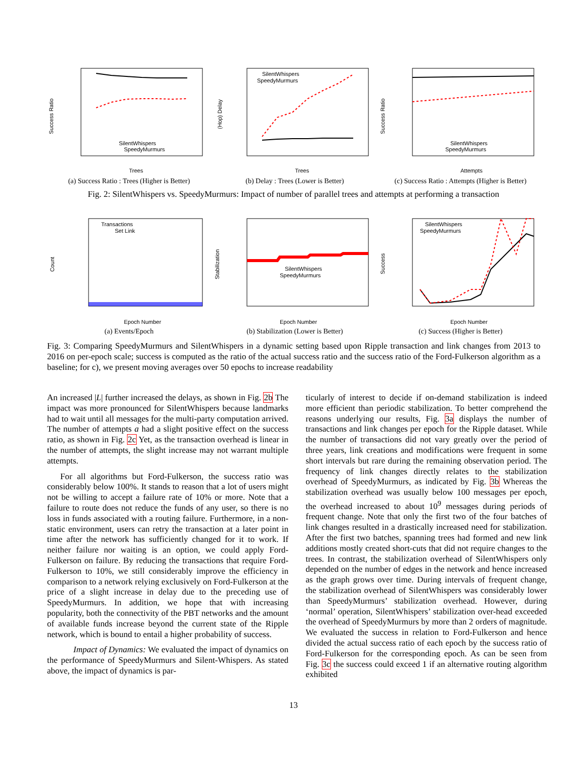Trees
SilentWhispers
SpeedyMurmurs
Success Ratio
(a) Success Ratio : Trees (Higher is Better)
Trees
SilentWhispers
SpeedyMurmurs
(Hop) Delay
(b) Delay : Trees (Lower is Better)
Attempts
SilentWhispers
SpeedyMurmurs
Success Ratio
(c) Success Ratio : Attempts (Higher is Better)
Fig. 2: SilentWhispers vs. SpeedyMurmurs: Impact of number of parallel trees and attempts at performing a transaction
Epoch Number
Transactions
Set Link
Count
(a) Events/Epoch
Epoch Number
SilentWhispers
SpeedyMurmurs
Stabilization
(b) Stabilization (Lower is Better)
Epoch Number
SilentWhispers
SpeedyMurmurs
Success
(c) Success (Higher is Better)
Fig. 3: Comparing SpeedyMurmurs and SilentWhispers in a dynamic setting based upon Ripple transaction and link changes from 2013 to 2016 on per-epoch scale; success is computed as the ratio of the actual success ratio and the success ratio of the Ford-Fulkerson algorithm as a baseline; for c), we present moving averages over 50 epochs to increase readability
An increased |L| further increased the delays, as shown in Fig. 2b The impact was more pronounced for SilentWhispers because landmarks had to wait until all messages for the multi-party computation arrived. The number of attempts a had a slight positive effect on the success ratio, as shown in Fig. 2c Yet, as the transaction overhead is linear in the number of attempts, the slight increase may not warrant multiple attempts.
For all algorithms but Ford-Fulkerson, the success ratio was considerably below 100%. It stands to reason that a lot of users might not be willing to accept a failure rate of 10% or more. Note that a failure to route does not reduce the funds of any user, so there is no loss in funds associated with a routing failure. Furthermore, in a non-static environment, users can retry the transaction at a later point in time after the network has sufficiently changed for it to work. If neither failure nor waiting is an option, we could apply Ford-Fulkerson on failure. By reducing the transactions that require Ford-Fulkerson to 10%, we still considerably improve the efficiency in comparison to a network relying exclusively on Ford-Fulkerson at the price of a slight increase in delay due to the preceding use of SpeedyMurmurs. In addition, we hope that with increasing popularity, both the connectivity of the PBT networks and the amount of available funds increase beyond the current state of the Ripple network, which is bound to entail a higher probability of success.
Impact of Dynamics: We evaluated the impact of dynamics on the performance of SpeedyMurmurs and Silent-Whispers. As stated above, the impact of dynamics is par-
ticularly of interest to decide if on-demand stabilization is indeed more efficient than periodic stabilization. To better comprehend the reasons underlying our results, Fig. 3a displays the number of transactions and link changes per epoch for the Ripple dataset. While the number of transactions did not vary greatly over the period of three years, link creations and modifications were frequent in some short intervals but rare during the remaining observation period. The frequency of link changes directly relates to the stabilization overhead of SpeedyMurmurs, as indicated by Fig. 3b Whereas the stabilization overhead was usually below 100 messages per epoch, the overhead increased to about 10<sup>9</sup> messages during periods of frequent change. Note that only the first two of the four batches of link changes resulted in a drastically increased need for stabilization. After the first two batches, spanning trees had formed and new link additions mostly created short-cuts that did not require changes to the trees. In contrast, the stabilization overhead of SilentWhispers only depended on the number of edges in the network and hence increased as the graph grows over time. During intervals of frequent change, the stabilization overhead of SilentWhispers was considerably lower than SpeedyMurmurs’ stabilization overhead. However, during ‘normal’ operation, SilentWhispers’ stabilization over-head exceeded the overhead of SpeedyMurmurs by more than 2 orders of magnitude. We evaluated the success in relation to Ford-Fulkerson and hence divided the actual success ratio of each epoch by the success ratio of Ford-Fulkerson for the corresponding epoch. As can be seen from Fig. 3c the success could exceed 1 if an alternative routing algorithm exhibited
13